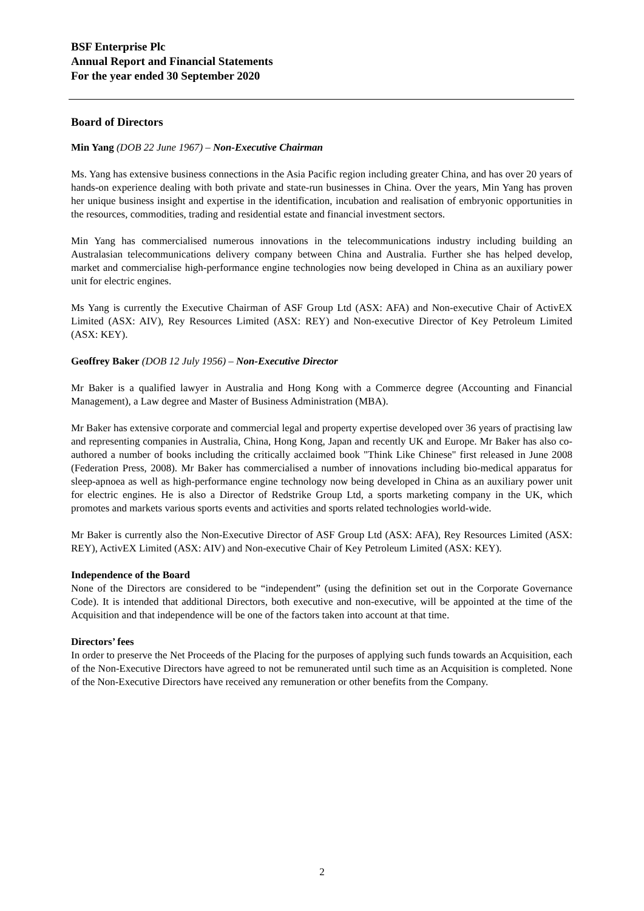BSF Enterprise Plc
Annual Report and Financial Statements
For the year ended 30 September 2020
Board of Directors
Min Yang (DOB 22 June 1967) – Non-Executive Chairman
Ms. Yang has extensive business connections in the Asia Pacific region including greater China, and has over 20 years of hands-on experience dealing with both private and state-run businesses in China. Over the years, Min Yang has proven her unique business insight and expertise in the identification, incubation and realisation of embryonic opportunities in the resources, commodities, trading and residential estate and financial investment sectors.
Min Yang has commercialised numerous innovations in the telecommunications industry including building an Australasian telecommunications delivery company between China and Australia. Further she has helped develop, market and commercialise high-performance engine technologies now being developed in China as an auxiliary power unit for electric engines.
Ms Yang is currently the Executive Chairman of ASF Group Ltd (ASX: AFA) and Non-executive Chair of ActivEX Limited (ASX: AIV), Rey Resources Limited (ASX: REY) and Non-executive Director of Key Petroleum Limited (ASX: KEY).
Geoffrey Baker (DOB 12 July 1956) – Non-Executive Director
Mr Baker is a qualified lawyer in Australia and Hong Kong with a Commerce degree (Accounting and Financial Management), a Law degree and Master of Business Administration (MBA).
Mr Baker has extensive corporate and commercial legal and property expertise developed over 36 years of practising law and representing companies in Australia, China, Hong Kong, Japan and recently UK and Europe. Mr Baker has also co-authored a number of books including the critically acclaimed book "Think Like Chinese" first released in June 2008 (Federation Press, 2008). Mr Baker has commercialised a number of innovations including bio-medical apparatus for sleep-apnoea as well as high-performance engine technology now being developed in China as an auxiliary power unit for electric engines. He is also a Director of Redstrike Group Ltd, a sports marketing company in the UK, which promotes and markets various sports events and activities and sports related technologies world-wide.
Mr Baker is currently also the Non-Executive Director of ASF Group Ltd (ASX: AFA), Rey Resources Limited (ASX: REY), ActivEX Limited (ASX: AIV) and Non-executive Chair of Key Petroleum Limited (ASX: KEY).
Independence of the Board
None of the Directors are considered to be “independent” (using the definition set out in the Corporate Governance Code). It is intended that additional Directors, both executive and non-executive, will be appointed at the time of the Acquisition and that independence will be one of the factors taken into account at that time.
Directors’ fees
In order to preserve the Net Proceeds of the Placing for the purposes of applying such funds towards an Acquisition, each of the Non-Executive Directors have agreed to not be remunerated until such time as an Acquisition is completed. None of the Non-Executive Directors have received any remuneration or other benefits from the Company.
2